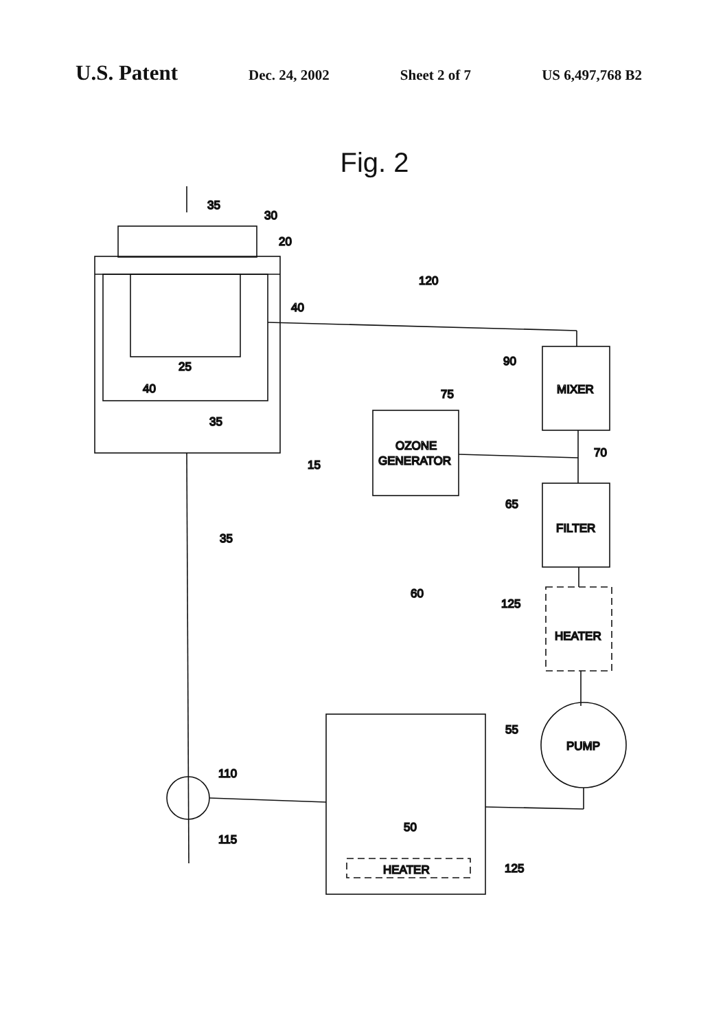U.S. Patent Dec. 24, 2002 Sheet 2 of 7 US 6,497,768 B2
Fig. 2
35
30
20
120
40
25
40
35
15
90
MIXER
75
OZONE
GENERATOR
70
65
FILTER
35
60
125
HEATER
55
PUMP
110
50
115
HEATER
125